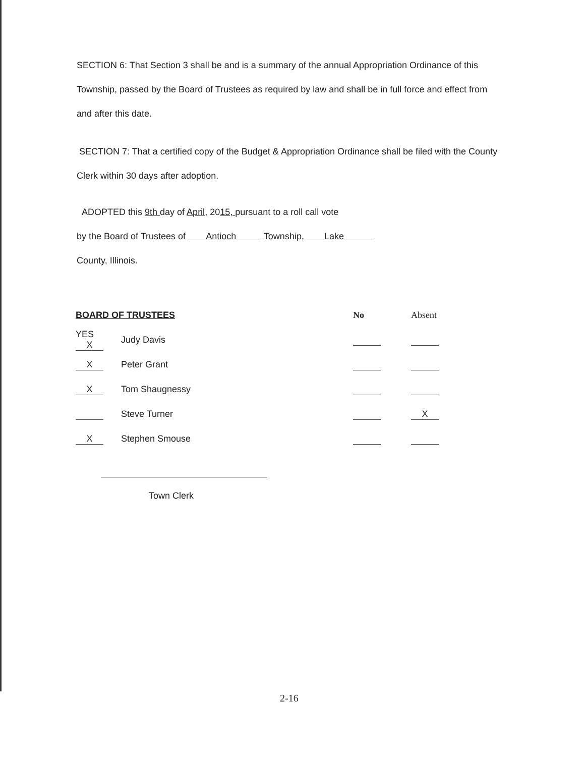SECTION 6: That Section 3 shall be and is a summary of the annual Appropriation Ordinance of this Township, passed by the Board of Trustees as required by law and shall be in full force and effect from and after this date.
SECTION 7: That a certified copy of the Budget & Appropriation Ordinance shall be filed with the County Clerk within 30 days after adoption.
ADOPTED this 9th day of April, 2015, pursuant to a roll call vote
by the Board of Trustees of Antioch Township, Lake
County, Illinois.
| BOARD OF TRUSTEES | | No | Absent |
| --- | --- | --- | --- |
| YES X | Judy Davis | | |
| X | Peter Grant | | |
| X | Tom Shaugnessy | | |
| | Steve Turner | | X |
| X | Stephen Smouse | | |
Town Clerk
2-16